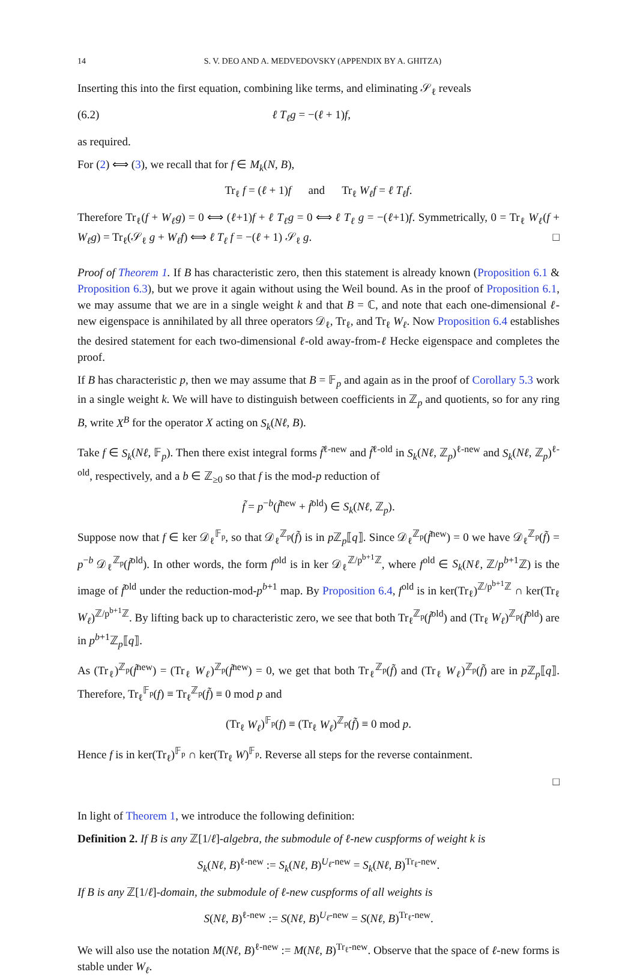14 S. V. DEO AND A. MEDVEDOVSKY (APPENDIX BY A. GHITZA)
Inserting this into the first equation, combining like terms, and eliminating 𝒮<sub>ℓ</sub> reveals
(6.2) ℓ T<sub>ℓ</sub>g = −(ℓ + 1)f,
as required.
For (2) ⟺ (3), we recall that for f ∈ M<sub>k</sub>(N, B),
Tr<sub>ℓ</sub> f = (ℓ + 1)f and Tr<sub>ℓ</sub> W<sub>ℓ</sub>f = ℓ T<sub>ℓ</sub>f.
Therefore Tr<sub>ℓ</sub>(f + W<sub>ℓ</sub>g) = 0 ⟺ (ℓ+1)f + ℓ T<sub>ℓ</sub>g = 0 ⟺ ℓ T<sub>ℓ</sub> g = −(ℓ+1)f. Symmetrically, 0 = Tr<sub>ℓ</sub> W<sub>ℓ</sub>(f + W<sub>ℓ</sub>g) = Tr<sub>ℓ</sub>(𝒮<sub>ℓ</sub> g + W<sub>ℓ</sub>f) ⟺ ℓ T<sub>ℓ</sub> f = −(ℓ + 1) 𝒮<sub>ℓ</sub> g. □
Proof of Theorem 1. If B has characteristic zero, then this statement is already known (Proposition 6.1 & Proposition 6.3), but we prove it again without using the Weil bound. As in the proof of Proposition 6.1, we may assume that we are in a single weight k and that B = ℂ, and note that each one-dimensional ℓ-new eigenspace is annihilated by all three operators 𝒟<sub>ℓ</sub>, Tr<sub>ℓ</sub>, and Tr<sub>ℓ</sub> W<sub>ℓ</sub>. Now Proposition 6.4 establishes the desired statement for each two-dimensional ℓ-old away-from-ℓ Hecke eigenspace and completes the proof.
If B has characteristic p, then we may assume that B = 𝔽<sub>p</sub> and again as in the proof of Corollary 5.3 work in a single weight k. We will have to distinguish between coefficients in ℤ<sub>p</sub> and quotients, so for any ring B, write X<sup>B</sup> for the operator X acting on S<sub>k</sub>(Nℓ, B).
Take f ∈ S<sub>k</sub>(Nℓ, 𝔽<sub>p</sub>). Then there exist integral forms f̃<sup>ℓ-new</sup> and f̃<sup>ℓ-old</sup> in S<sub>k</sub>(Nℓ, ℤ<sub>p</sub>)<sup>ℓ-new</sup> and S<sub>k</sub>(Nℓ, ℤ<sub>p</sub>)<sup>ℓ-old</sup>, respectively, and a b ∈ ℤ<sub>≥0</sub> so that f is the mod-p reduction of
f̃ = p<sup>−b</sup>(f̃<sup>new</sup> + f̃<sup>old</sup>) ∈ S<sub>k</sub>(Nℓ, ℤ<sub>p</sub>).
Suppose now that f ∈ ker 𝒟<sub>ℓ</sub><sup>𝔽<sub>p</sub></sup>, so that 𝒟<sub>ℓ</sub><sup>ℤ<sub>p</sub></sup>(f̃) is in p ℤ<sub>p</sub>⟦q⟧. Since 𝒟<sub>ℓ</sub><sup>ℤ<sub>p</sub></sup>(f̃<sup>new</sup>) = 0 we have 𝒟<sub>ℓ</sub><sup>ℤ<sub>p</sub></sup>(f̃) = p<sup>−b</sup> 𝒟<sub>ℓ</sub><sup>ℤ<sub>p</sub></sup>(f̃<sup>old</sup>). In other words, the form f<sup>old</sup> is in ker 𝒟<sub>ℓ</sub><sup>ℤ/p<sup>b+1</sup>ℤ</sup>, where f<sup>old</sup> ∈ S<sub>k</sub>(Nℓ, ℤ/p<sup>b+1</sup>ℤ) is the image of f̃<sup>old</sup> under the reduction-mod-p<sup>b+1</sup> map. By Proposition 6.4, f<sup>old</sup> is in ker(Tr<sub>ℓ</sub>)<sup>ℤ/p<sup>b+1</sup>ℤ</sup> ∩ ker(Tr<sub>ℓ</sub> W<sub>ℓ</sub>)<sup>ℤ/p<sup>b+1</sup>ℤ</sup>. By lifting back up to characteristic zero, we see that both Tr<sub>ℓ</sub><sup>ℤ<sub>p</sub></sup>(f̃<sup>old</sup>) and (Tr<sub>ℓ</sub> W<sub>ℓ</sub>)<sup>ℤ<sub>p</sub></sup>(f̃<sup>old</sup>) are in p<sup>b+1</sup>ℤ<sub>p</sub>⟦q⟧.
As (Tr<sub>ℓ</sub>)<sup>ℤ<sub>p</sub></sup>(f̃<sup>new</sup>) = (Tr<sub>ℓ</sub> W<sub>ℓ</sub>)<sup>ℤ<sub>p</sub></sup>(f̃<sup>new</sup>) = 0, we get that both Tr<sub>ℓ</sub><sup>ℤ<sub>p</sub></sup>(f̃) and (Tr<sub>ℓ</sub> W<sub>ℓ</sub>)<sup>ℤ<sub>p</sub></sup>(f̃) are in p ℤ<sub>p</sub>⟦q⟧. Therefore, Tr<sub>ℓ</sub><sup>𝔽<sub>p</sub></sup>(f) ≡ Tr<sub>ℓ</sub><sup>ℤ<sub>p</sub></sup>(f̃) ≡ 0 mod p and
(Tr<sub>ℓ</sub> W<sub>ℓ</sub>)<sup>𝔽<sub>p</sub></sup>(f) ≡ (Tr<sub>ℓ</sub> W<sub>ℓ</sub>)<sup>ℤ<sub>p</sub></sup>(f̃) ≡ 0 mod p.
Hence f is in ker(Tr<sub>ℓ</sub>)<sup>𝔽<sub>p</sub></sup> ∩ ker(Tr<sub>ℓ</sub> W)<sup>𝔽<sub>p</sub></sup>. Reverse all steps for the reverse containment.
□
In light of Theorem 1, we introduce the following definition:
Definition 2. If B is any ℤ[1/ℓ]-algebra, the submodule of ℓ-new cuspforms of weight k is
S<sub>k</sub>(Nℓ, B)<sup>ℓ-new</sup> := S<sub>k</sub>(Nℓ, B)<sup>U<sub>ℓ</sub>-new</sup> = S<sub>k</sub>(Nℓ, B)<sup>Tr<sub>ℓ</sub>-new</sup>.
If B is any ℤ[1/ℓ]-domain, the submodule of ℓ-new cuspforms of all weights is
S(Nℓ, B)<sup>ℓ-new</sup> := S(Nℓ, B)<sup>U<sub>ℓ</sub>-new</sup> = S(Nℓ, B)<sup>Tr<sub>ℓ</sub>-new</sup>.
We will also use the notation M(Nℓ, B)<sup>ℓ-new</sup> := M(Nℓ, B)<sup>Tr<sub>ℓ</sub>-new</sup>. Observe that the space of ℓ-new forms is stable under W<sub>ℓ</sub>.